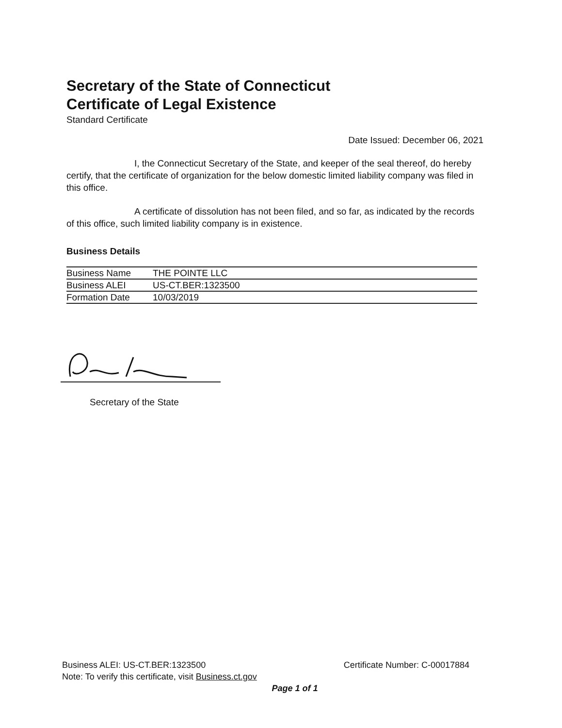Secretary of the State of Connecticut
Certificate of Legal Existence
Standard Certificate
Date Issued: December 06, 2021
I, the Connecticut Secretary of the State, and keeper of the seal thereof, do hereby certify, that the certificate of organization for the below domestic limited liability company was filed in this office.
A certificate of dissolution has not been filed, and so far, as indicated by the records of this office, such limited liability company is in existence.
Business Details
| Business Name | THE POINTE LLC |
| Business ALEI | US-CT.BER:1323500 |
| Formation Date | 10/03/2019 |
Secretary of the State
Business ALEI: US-CT.BER:1323500 Certificate Number: C-00017884
Note: To verify this certificate, visit Business.ct.gov
Page 1 of 1